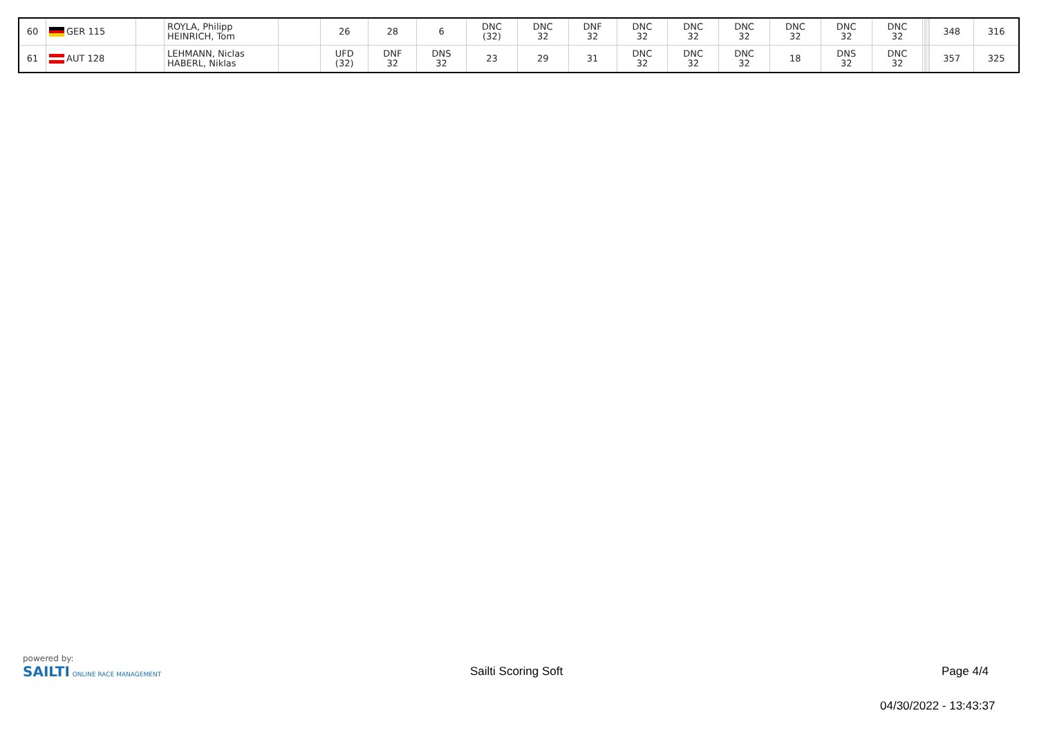| 60 | GER 115 | | ROYLA, Philipp HEINRICH, Tom | | 26 | 28 | 6 | DNC (32) | DNC 32 | DNF 32 | DNC 32 | DNC 32 | DNC 32 | DNC 32 | DNC 32 | DNC 32 | | | | | 348 | 316 |
| 61 | AUT 128 | | LEHMANN, Niclas HABERL, Niklas | | UFD (32) | DNF 32 | DNS 32 | 23 | 29 | 31 | DNC 32 | DNC 32 | DNC 32 | 18 | DNS 32 | DNC 32 | | | | | 357 | 325 |
powered by:
SAILTI ONLINE RACE MANAGEMENT
Sailti Scoring Soft Page 4/4
04/30/2022 - 13:43:37